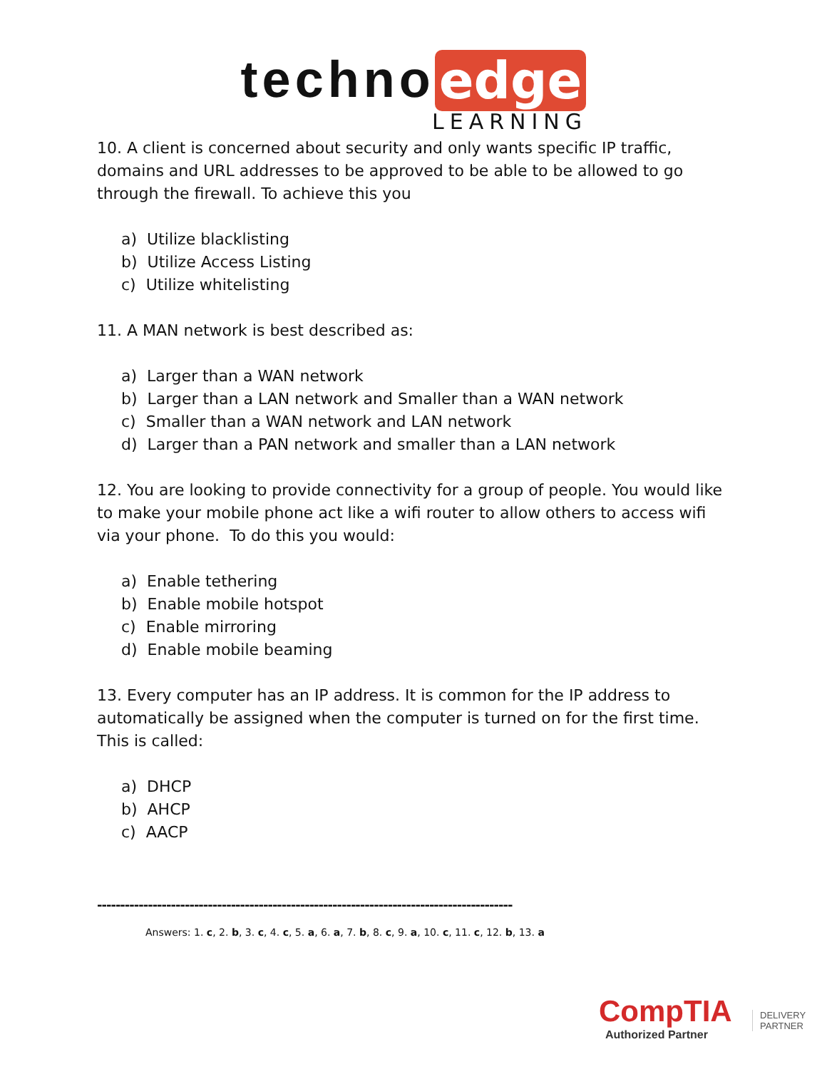techno edge
LEARNING
10. A client is concerned about security and only wants specific IP traffic, domains and URL addresses to be approved to be able to be allowed to go through the firewall. To achieve this you
a) Utilize blacklisting
b) Utilize Access Listing
c) Utilize whitelisting
11. A MAN network is best described as:
a) Larger than a WAN network
b) Larger than a LAN network and Smaller than a WAN network
c) Smaller than a WAN network and LAN network
d) Larger than a PAN network and smaller than a LAN network
12. You are looking to provide connectivity for a group of people. You would like to make your mobile phone act like a wifi router to allow others to access wifi via your phone. To do this you would:
a) Enable tethering
b) Enable mobile hotspot
c) Enable mirroring
d) Enable mobile beaming
13. Every computer has an IP address. It is common for the IP address to automatically be assigned when the computer is turned on for the first time. This is called:
a) DHCP
b) AHCP
c) AACP
------------------------------------------------------------------------------------------
Answers: 1. c, 2. b, 3. c, 4. c, 5. a, 6. a, 7. b, 8. c, 9. a, 10. c, 11. c, 12. b, 13. a
CompTIA
Authorized Partner
DELIVERY
PARTNER